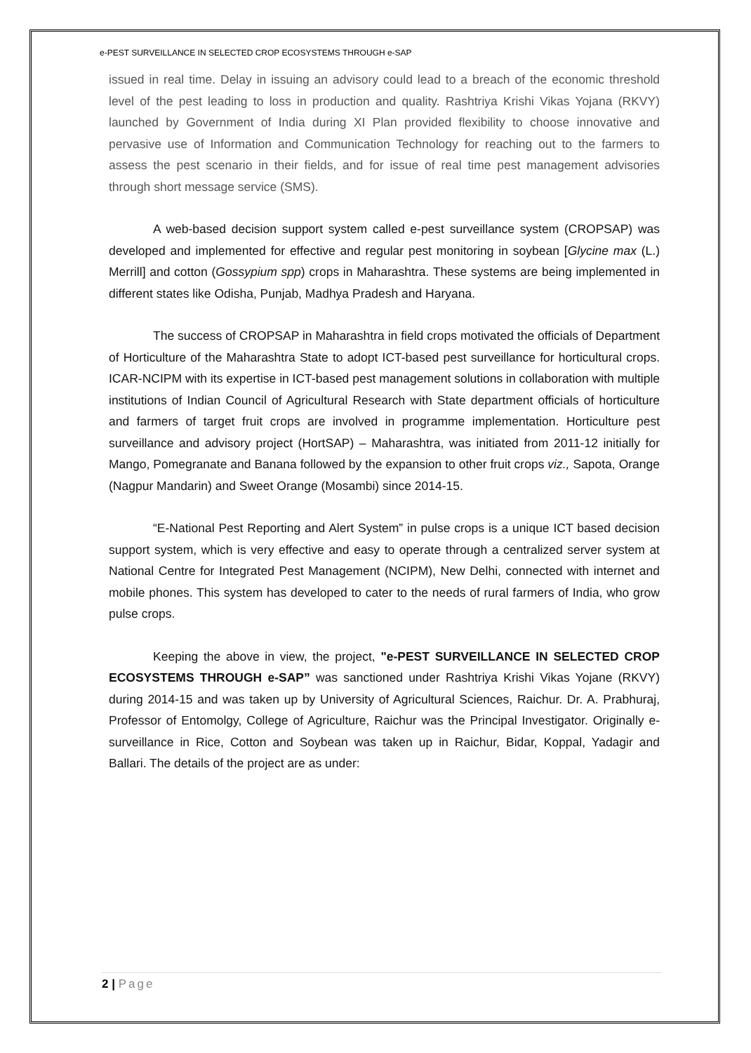e-PEST SURVEILLANCE IN SELECTED CROP ECOSYSTEMS THROUGH e-SAP
issued in real time. Delay in issuing an advisory could lead to a breach of the economic threshold level of the pest leading to loss in production and quality. Rashtriya Krishi Vikas Yojana (RKVY) launched by Government of India during XI Plan provided flexibility to choose innovative and pervasive use of Information and Communication Technology for reaching out to the farmers to assess the pest scenario in their fields, and for issue of real time pest management advisories through short message service (SMS).
A web-based decision support system called e-pest surveillance system (CROPSAP) was developed and implemented for effective and regular pest monitoring in soybean [Glycine max (L.) Merrill] and cotton (Gossypium spp) crops in Maharashtra. These systems are being implemented in different states like Odisha, Punjab, Madhya Pradesh and Haryana.
The success of CROPSAP in Maharashtra in field crops motivated the officials of Department of Horticulture of the Maharashtra State to adopt ICT-based pest surveillance for horticultural crops. ICAR-NCIPM with its expertise in ICT-based pest management solutions in collaboration with multiple institutions of Indian Council of Agricultural Research with State department officials of horticulture and farmers of target fruit crops are involved in programme implementation. Horticulture pest surveillance and advisory project (HortSAP) – Maharashtra, was initiated from 2011-12 initially for Mango, Pomegranate and Banana followed by the expansion to other fruit crops viz., Sapota, Orange (Nagpur Mandarin) and Sweet Orange (Mosambi) since 2014-15.
“E-National Pest Reporting and Alert System” in pulse crops is a unique ICT based decision support system, which is very effective and easy to operate through a centralized server system at National Centre for Integrated Pest Management (NCIPM), New Delhi, connected with internet and mobile phones. This system has developed to cater to the needs of rural farmers of India, who grow pulse crops.
Keeping the above in view, the project, "e-PEST SURVEILLANCE IN SELECTED CROP ECOSYSTEMS THROUGH e-SAP” was sanctioned under Rashtriya Krishi Vikas Yojane (RKVY) during 2014-15 and was taken up by University of Agricultural Sciences, Raichur. Dr. A. Prabhuraj, Professor of Entomolgy, College of Agriculture, Raichur was the Principal Investigator. Originally e-surveillance in Rice, Cotton and Soybean was taken up in Raichur, Bidar, Koppal, Yadagir and Ballari. The details of the project are as under:
2 | Page